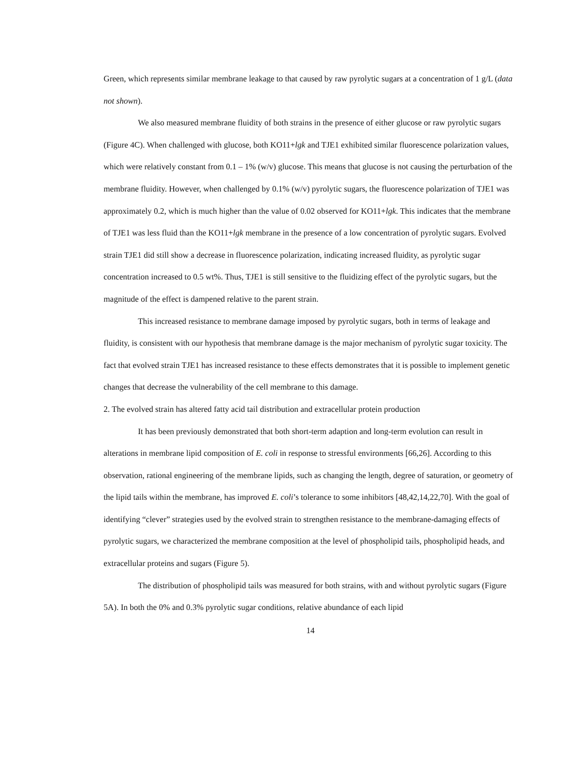Green, which represents similar membrane leakage to that caused by raw pyrolytic sugars at a concentration of 1 g/L (data not shown).
We also measured membrane fluidity of both strains in the presence of either glucose or raw pyrolytic sugars (Figure 4C). When challenged with glucose, both KO11+lgk and TJE1 exhibited similar fluorescence polarization values, which were relatively constant from 0.1 – 1% (w/v) glucose. This means that glucose is not causing the perturbation of the membrane fluidity. However, when challenged by 0.1% (w/v) pyrolytic sugars, the fluorescence polarization of TJE1 was approximately 0.2, which is much higher than the value of 0.02 observed for KO11+lgk. This indicates that the membrane of TJE1 was less fluid than the KO11+lgk membrane in the presence of a low concentration of pyrolytic sugars. Evolved strain TJE1 did still show a decrease in fluorescence polarization, indicating increased fluidity, as pyrolytic sugar concentration increased to 0.5 wt%. Thus, TJE1 is still sensitive to the fluidizing effect of the pyrolytic sugars, but the magnitude of the effect is dampened relative to the parent strain.
This increased resistance to membrane damage imposed by pyrolytic sugars, both in terms of leakage and fluidity, is consistent with our hypothesis that membrane damage is the major mechanism of pyrolytic sugar toxicity. The fact that evolved strain TJE1 has increased resistance to these effects demonstrates that it is possible to implement genetic changes that decrease the vulnerability of the cell membrane to this damage.
2. The evolved strain has altered fatty acid tail distribution and extracellular protein production
It has been previously demonstrated that both short-term adaption and long-term evolution can result in alterations in membrane lipid composition of E. coli in response to stressful environments [66,26]. According to this observation, rational engineering of the membrane lipids, such as changing the length, degree of saturation, or geometry of the lipid tails within the membrane, has improved E. coli’s tolerance to some inhibitors [48,42,14,22,70]. With the goal of identifying “clever” strategies used by the evolved strain to strengthen resistance to the membrane-damaging effects of pyrolytic sugars, we characterized the membrane composition at the level of phospholipid tails, phospholipid heads, and extracellular proteins and sugars (Figure 5).
The distribution of phospholipid tails was measured for both strains, with and without pyrolytic sugars (Figure 5A). In both the 0% and 0.3% pyrolytic sugar conditions, relative abundance of each lipid
14